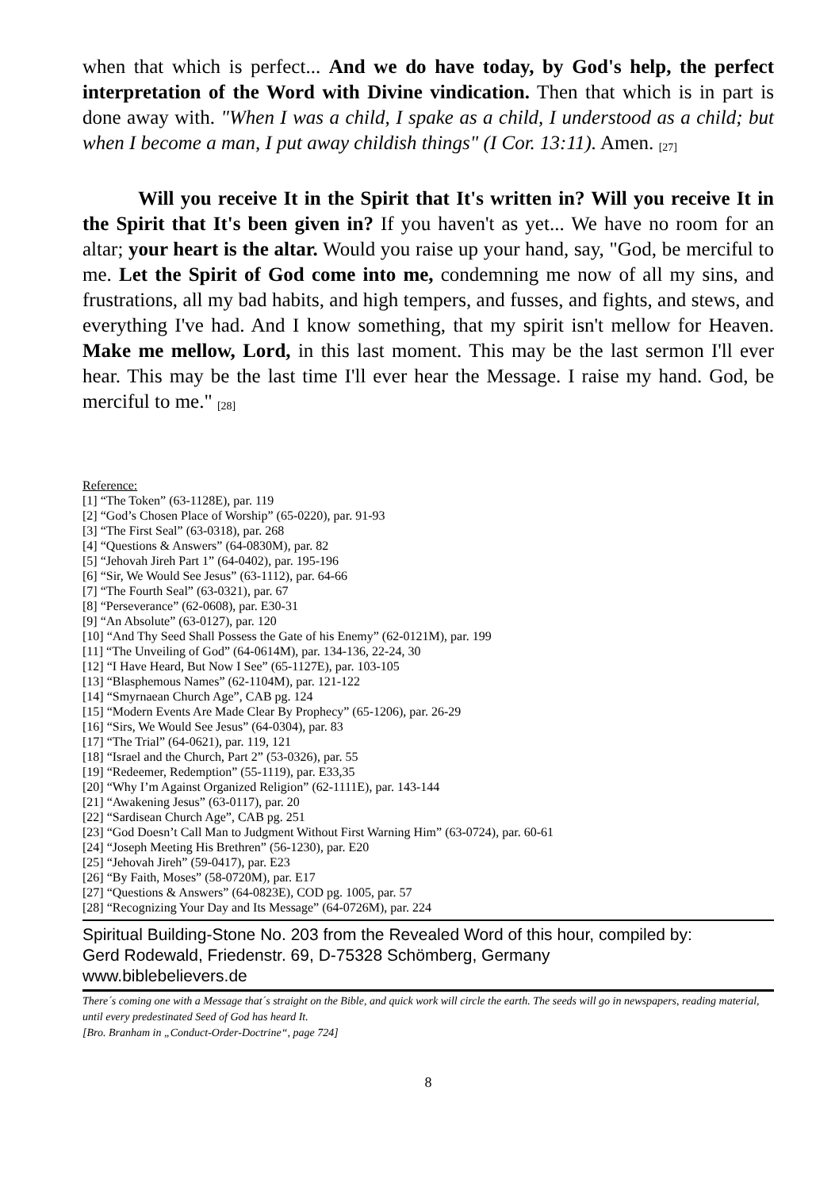when that which is perfect... And we do have today, by God's help, the perfect interpretation of the Word with Divine vindication. Then that which is in part is done away with. "When I was a child, I spake as a child, I understood as a child; but when I become a man, I put away childish things" (I Cor. 13:11). Amen. <sub>[27]</sub>
Will you receive It in the Spirit that It's written in? Will you receive It in the Spirit that It's been given in? If you haven't as yet... We have no room for an altar; your heart is the altar. Would you raise up your hand, say, "God, be merciful to me. Let the Spirit of God come into me, condemning me now of all my sins, and frustrations, all my bad habits, and high tempers, and fusses, and fights, and stews, and everything I've had. And I know something, that my spirit isn't mellow for Heaven. Make me mellow, Lord, in this last moment. This may be the last sermon I'll ever hear. This may be the last time I'll ever hear the Message. I raise my hand. God, be merciful to me." <sub>[28]</sub>
Reference:
[1] “The Token” (63-1128E), par. 119
[2] “God’s Chosen Place of Worship” (65-0220), par. 91-93
[3] “The First Seal” (63-0318), par. 268
[4] “Questions & Answers” (64-0830M), par. 82
[5] “Jehovah Jireh Part 1” (64-0402), par. 195-196
[6] “Sir, We Would See Jesus” (63-1112), par. 64-66
[7] “The Fourth Seal” (63-0321), par. 67
[8] “Perseverance” (62-0608), par. E30-31
[9] “An Absolute” (63-0127), par. 120
[10] “And Thy Seed Shall Possess the Gate of his Enemy” (62-0121M), par. 199
[11] “The Unveiling of God” (64-0614M), par. 134-136, 22-24, 30
[12] “I Have Heard, But Now I See” (65-1127E), par. 103-105
[13] “Blasphemous Names” (62-1104M), par. 121-122
[14] “Smyrnaean Church Age”, CAB pg. 124
[15] “Modern Events Are Made Clear By Prophecy” (65-1206), par. 26-29
[16] “Sirs, We Would See Jesus” (64-0304), par. 83
[17] “The Trial” (64-0621), par. 119, 121
[18] “Israel and the Church, Part 2” (53-0326), par. 55
[19] “Redeemer, Redemption” (55-1119), par. E33,35
[20] “Why I’m Against Organized Religion” (62-1111E), par. 143-144
[21] “Awakening Jesus” (63-0117), par. 20
[22] “Sardisean Church Age”, CAB pg. 251
[23] “God Doesn’t Call Man to Judgment Without First Warning Him” (63-0724), par. 60-61
[24] “Joseph Meeting His Brethren” (56-1230), par. E20
[25] “Jehovah Jireh” (59-0417), par. E23
[26] “By Faith, Moses” (58-0720M), par. E17
[27] “Questions & Answers” (64-0823E), COD pg. 1005, par. 57
[28] “Recognizing Your Day and Its Message” (64-0726M), par. 224
Spiritual Building-Stone No. 203 from the Revealed Word of this hour, compiled by:
Gerd Rodewald, Friedenstr. 69, D-75328 Schömberg, Germany
www.biblebelievers.de
There´s coming one with a Message that´s straight on the Bible, and quick work will circle the earth. The seeds will go in newspapers, reading material, until every predestinated Seed of God has heard It.
[Bro. Branham in „Conduct-Order-Doctrine“, page 724]
8